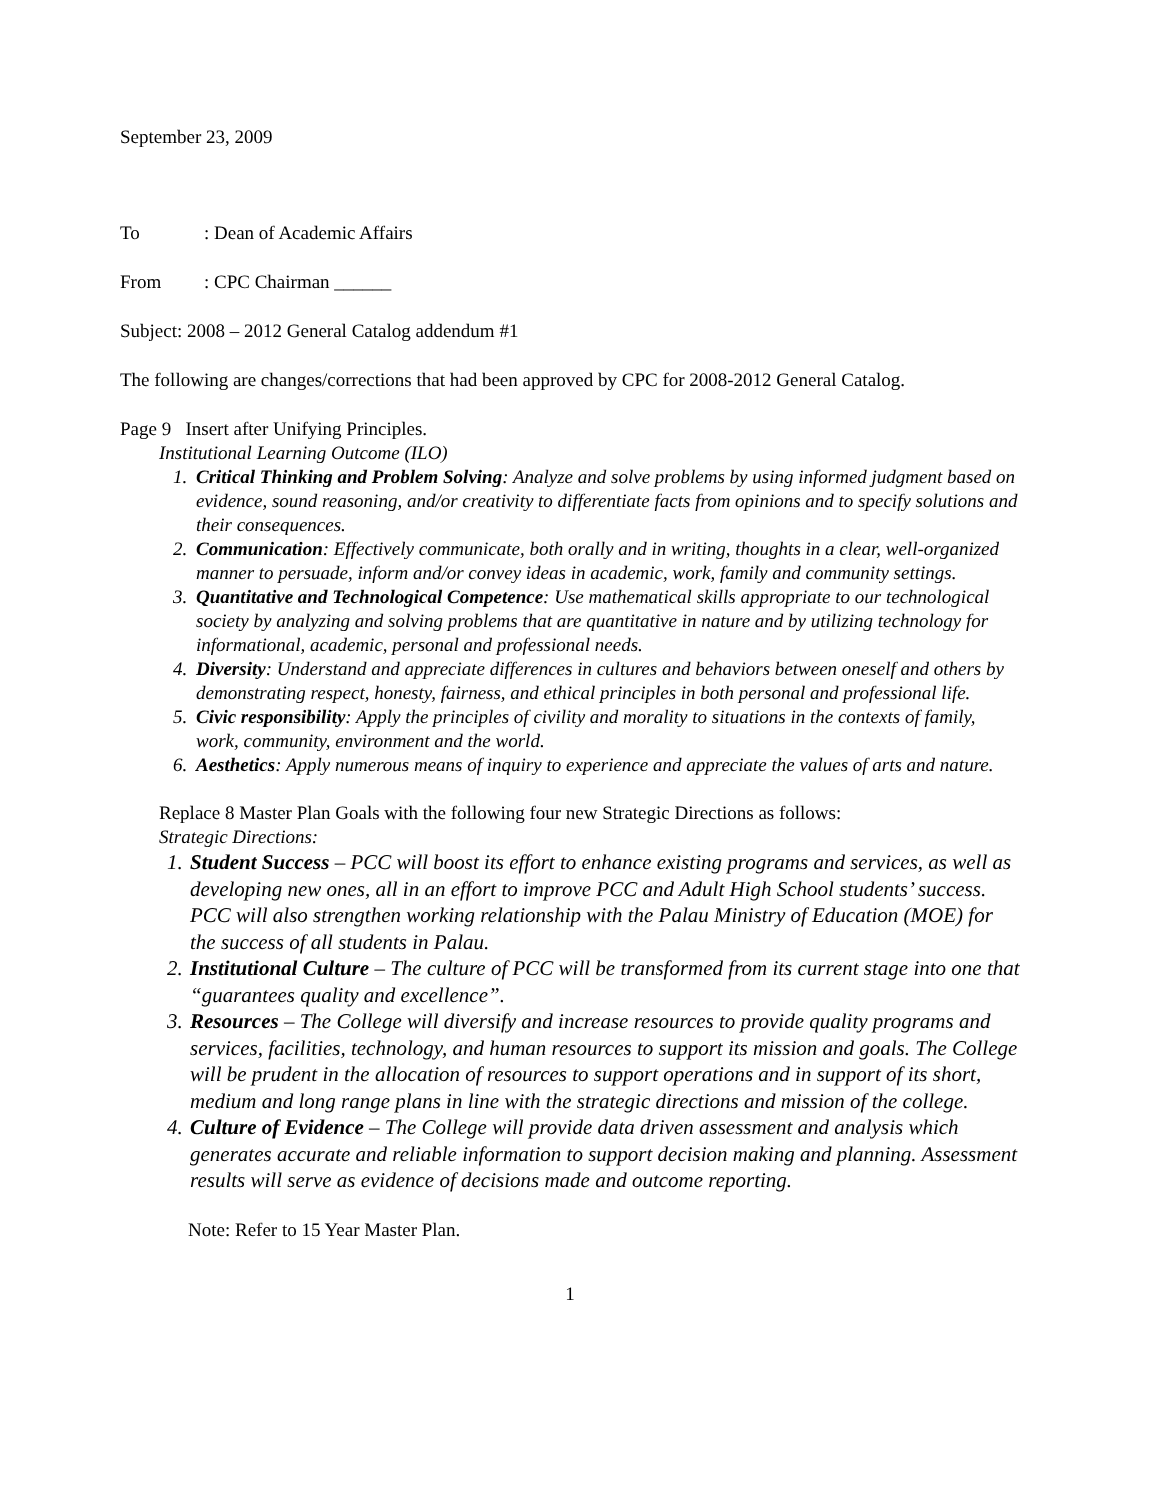September 23, 2009
To: Dean of Academic Affairs
From: CPC Chairman ______
Subject: 2008 – 2012 General Catalog addendum #1
The following are changes/corrections that had been approved by CPC for 2008-2012 General Catalog.
Page 9 Insert after Unifying Principles.
Institutional Learning Outcome (ILO)
1. Critical Thinking and Problem Solving: Analyze and solve problems by using informed judgment based on evidence, sound reasoning, and/or creativity to differentiate facts from opinions and to specify solutions and their consequences.
2. Communication: Effectively communicate, both orally and in writing, thoughts in a clear, well-organized manner to persuade, inform and/or convey ideas in academic, work, family and community settings.
3. Quantitative and Technological Competence: Use mathematical skills appropriate to our technological society by analyzing and solving problems that are quantitative in nature and by utilizing technology for informational, academic, personal and professional needs.
4. Diversity: Understand and appreciate differences in cultures and behaviors between oneself and others by demonstrating respect, honesty, fairness, and ethical principles in both personal and professional life.
5. Civic responsibility: Apply the principles of civility and morality to situations in the contexts of family, work, community, environment and the world.
6. Aesthetics: Apply numerous means of inquiry to experience and appreciate the values of arts and nature.
Replace 8 Master Plan Goals with the following four new Strategic Directions as follows:
Strategic Directions:
1. Student Success – PCC will boost its effort to enhance existing programs and services, as well as developing new ones, all in an effort to improve PCC and Adult High School students’ success. PCC will also strengthen working relationship with the Palau Ministry of Education (MOE) for the success of all students in Palau.
2. Institutional Culture – The culture of PCC will be transformed from its current stage into one that “guarantees quality and excellence”.
3. Resources – The College will diversify and increase resources to provide quality programs and services, facilities, technology, and human resources to support its mission and goals. The College will be prudent in the allocation of resources to support operations and in support of its short, medium and long range plans in line with the strategic directions and mission of the college.
4. Culture of Evidence – The College will provide data driven assessment and analysis which generates accurate and reliable information to support decision making and planning. Assessment results will serve as evidence of decisions made and outcome reporting.
Note: Refer to 15 Year Master Plan.
1